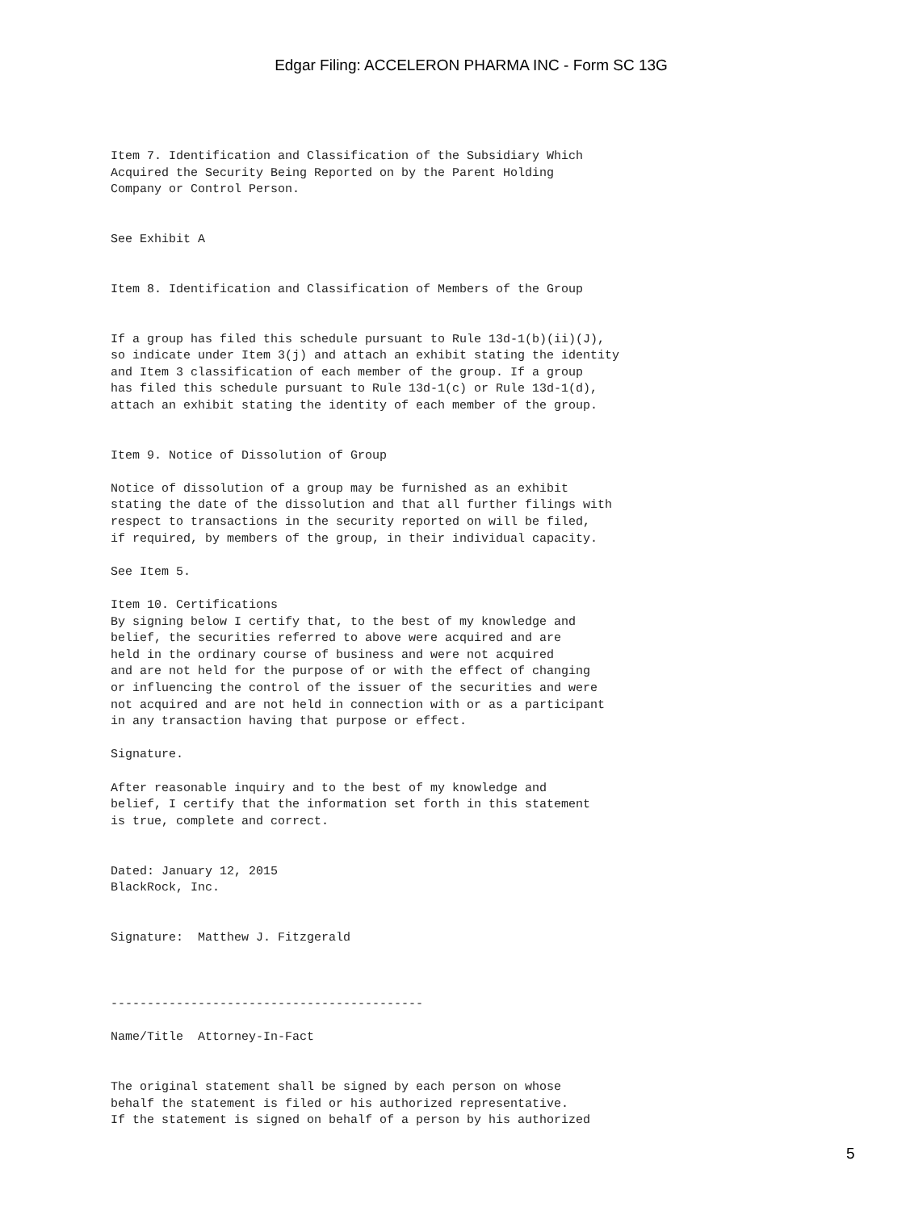Edgar Filing: ACCELERON PHARMA INC - Form SC 13G
Item 7. Identification and Classification of the Subsidiary Which
Acquired the Security Being Reported on by the Parent Holding
Company or Control Person.


See Exhibit A


Item 8. Identification and Classification of Members of the Group


If a group has filed this schedule pursuant to Rule 13d-1(b)(ii)(J),
so indicate under Item 3(j) and attach an exhibit stating the identity
and Item 3 classification of each member of the group. If a group
has filed this schedule pursuant to Rule 13d-1(c) or Rule 13d-1(d),
attach an exhibit stating the identity of each member of the group.


Item 9. Notice of Dissolution of Group

Notice of dissolution of a group may be furnished as an exhibit
stating the date of the dissolution and that all further filings with
respect to transactions in the security reported on will be filed,
if required, by members of the group, in their individual capacity.

See Item 5.

Item 10. Certifications
By signing below I certify that, to the best of my knowledge and
belief, the securities referred to above were acquired and are
held in the ordinary course of business and were not acquired
and are not held for the purpose of or with the effect of changing
or influencing the control of the issuer of the securities and were
not acquired and are not held in connection with or as a participant
in any transaction having that purpose or effect.

Signature.

After reasonable inquiry and to the best of my knowledge and
belief, I certify that the information set forth in this statement
is true, complete and correct.


Dated: January 12, 2015
BlackRock, Inc.


Signature:  Matthew J. Fitzgerald



-------------------------------------------

Name/Title  Attorney-In-Fact


The original statement shall be signed by each person on whose
behalf the statement is filed or his authorized representative.
If the statement is signed on behalf of a person by his authorized
5